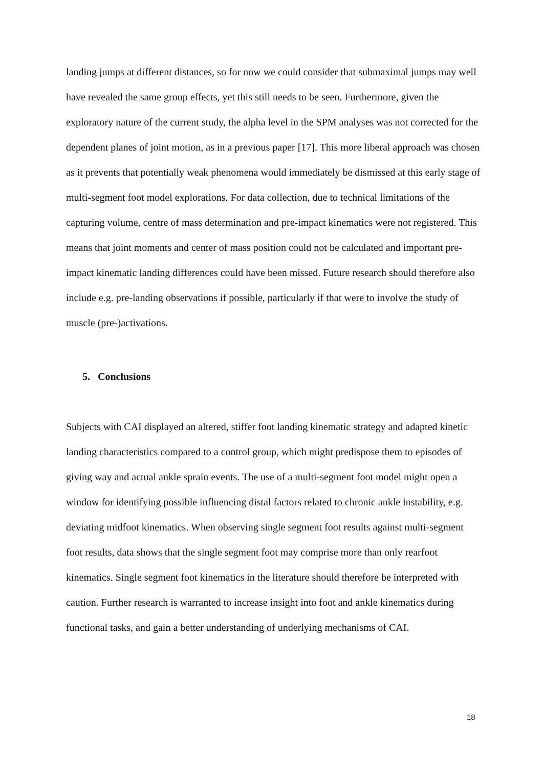landing jumps at different distances, so for now we could consider that submaximal jumps may well have revealed the same group effects, yet this still needs to be seen. Furthermore, given the exploratory nature of the current study, the alpha level in the SPM analyses was not corrected for the dependent planes of joint motion, as in a previous paper [17]. This more liberal approach was chosen as it prevents that potentially weak phenomena would immediately be dismissed at this early stage of multi-segment foot model explorations. For data collection, due to technical limitations of the capturing volume, centre of mass determination and pre-impact kinematics were not registered. This means that joint moments and center of mass position could not be calculated and important pre-impact kinematic landing differences could have been missed. Future research should therefore also include e.g. pre-landing observations if possible, particularly if that were to involve the study of muscle (pre-)activations.
5. Conclusions
Subjects with CAI displayed an altered, stiffer foot landing kinematic strategy and adapted kinetic landing characteristics compared to a control group, which might predispose them to episodes of giving way and actual ankle sprain events. The use of a multi-segment foot model might open a window for identifying possible influencing distal factors related to chronic ankle instability, e.g. deviating midfoot kinematics. When observing single segment foot results against multi-segment foot results, data shows that the single segment foot may comprise more than only rearfoot kinematics. Single segment foot kinematics in the literature should therefore be interpreted with caution. Further research is warranted to increase insight into foot and ankle kinematics during functional tasks, and gain a better understanding of underlying mechanisms of CAI.
18